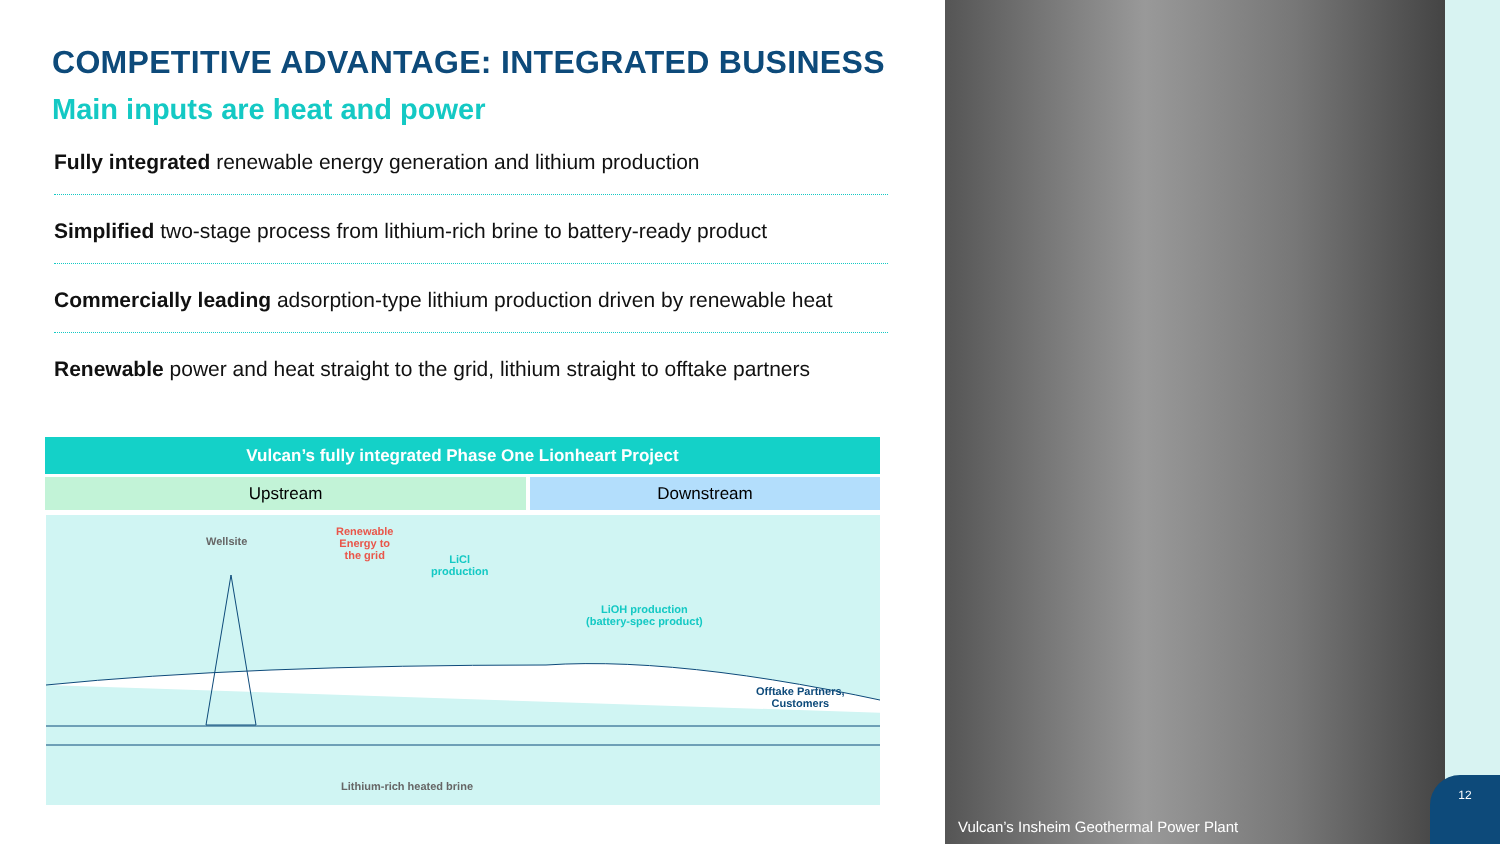COMPETITIVE ADVANTAGE: INTEGRATED BUSINESS
Main inputs are heat and power
Fully integrated renewable energy generation and lithium production
Simplified two-stage process from lithium-rich brine to battery-ready product
Commercially leading adsorption-type lithium production driven by renewable heat
Renewable power and heat straight to the grid, lithium straight to offtake partners
Vulcan’s fully integrated Phase One Lionheart Project
Upstream Downstream
Wellsite
Renewable
Energy to
the grid
LiCl
production
LiOH production
(battery-spec product)
Offtake Partners,
Customers
Lithium-rich heated brine
Vulcan’s Insheim Geothermal Power Plant
12